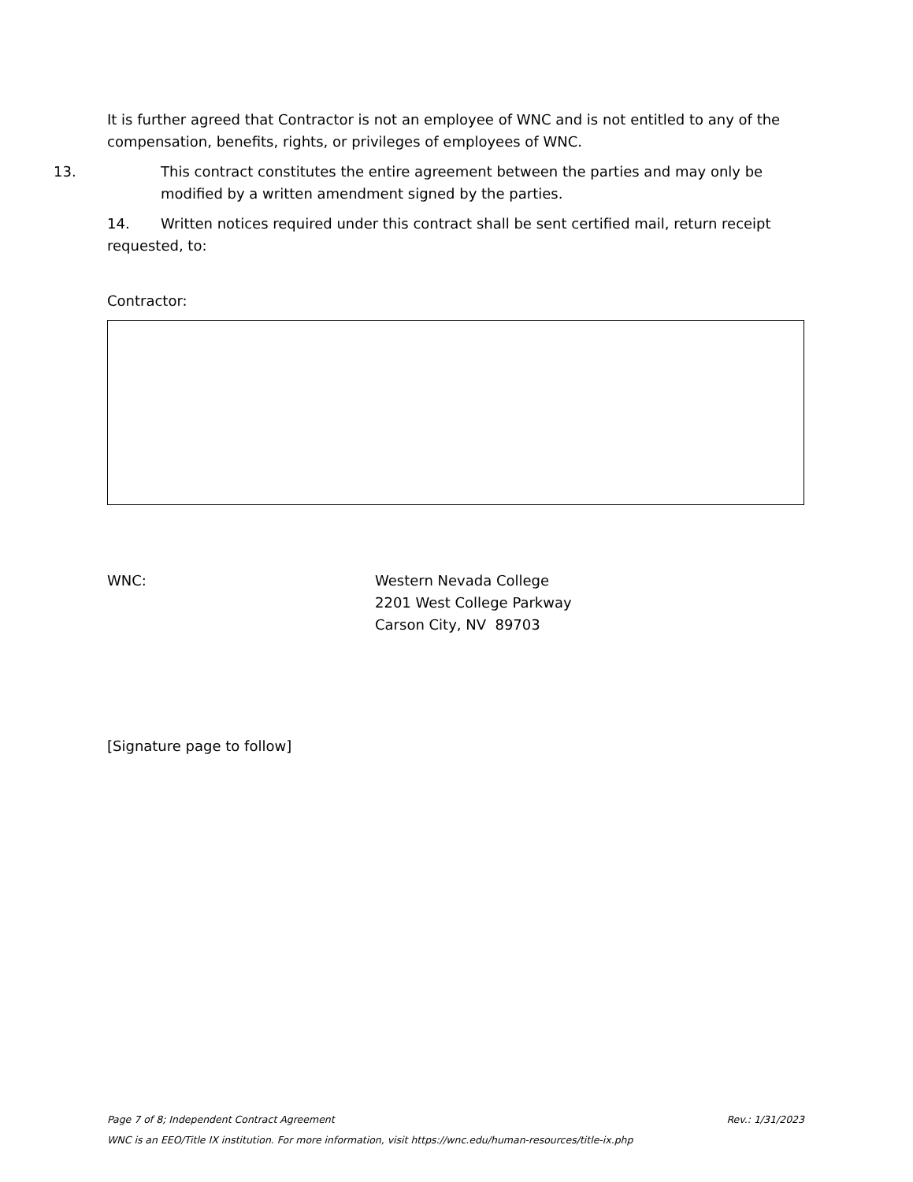It is further agreed that Contractor is not an employee of WNC and is not entitled to any of the compensation, benefits, rights, or privileges of employees of WNC.
13. This contract constitutes the entire agreement between the parties and may only be modified by a written amendment signed by the parties.
14. Written notices required under this contract shall be sent certified mail, return receipt requested, to:
Contractor:
WNC: Western Nevada College
2201 West College Parkway
Carson City, NV 89703
[Signature page to follow]
Page 7 of 8; Independent Contract Agreement Rev.: 1/31/2023
WNC is an EEO/Title IX institution. For more information, visit https://wnc.edu/human-resources/title-ix.php